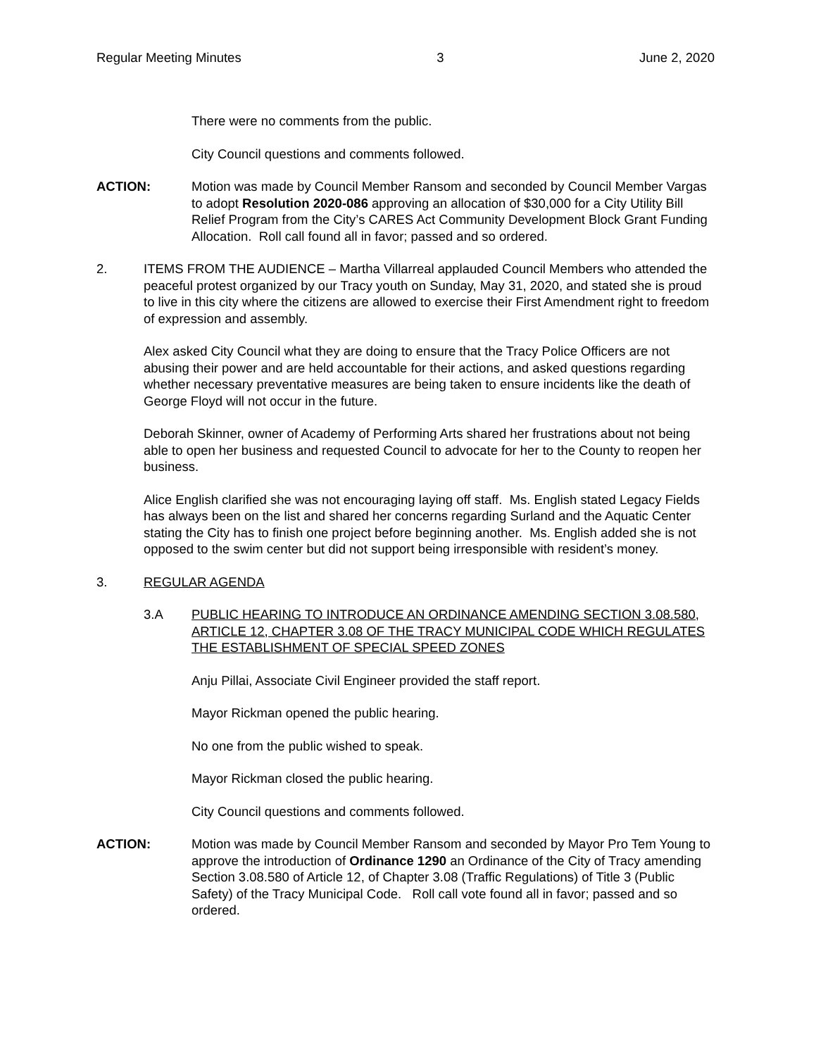Regular Meeting Minutes 3 June 2, 2020
There were no comments from the public.
City Council questions and comments followed.
ACTION: Motion was made by Council Member Ransom and seconded by Council Member Vargas to adopt Resolution 2020-086 approving an allocation of $30,000 for a City Utility Bill Relief Program from the City’s CARES Act Community Development Block Grant Funding Allocation. Roll call found all in favor; passed and so ordered.
2. ITEMS FROM THE AUDIENCE – Martha Villarreal applauded Council Members who attended the peaceful protest organized by our Tracy youth on Sunday, May 31, 2020, and stated she is proud to live in this city where the citizens are allowed to exercise their First Amendment right to freedom of expression and assembly.
Alex asked City Council what they are doing to ensure that the Tracy Police Officers are not abusing their power and are held accountable for their actions, and asked questions regarding whether necessary preventative measures are being taken to ensure incidents like the death of George Floyd will not occur in the future.
Deborah Skinner, owner of Academy of Performing Arts shared her frustrations about not being able to open her business and requested Council to advocate for her to the County to reopen her business.
Alice English clarified she was not encouraging laying off staff. Ms. English stated Legacy Fields has always been on the list and shared her concerns regarding Surland and the Aquatic Center stating the City has to finish one project before beginning another. Ms. English added she is not opposed to the swim center but did not support being irresponsible with resident’s money.
3. REGULAR AGENDA
3.A PUBLIC HEARING TO INTRODUCE AN ORDINANCE AMENDING SECTION 3.08.580, ARTICLE 12, CHAPTER 3.08 OF THE TRACY MUNICIPAL CODE WHICH REGULATES THE ESTABLISHMENT OF SPECIAL SPEED ZONES
Anju Pillai, Associate Civil Engineer provided the staff report.
Mayor Rickman opened the public hearing.
No one from the public wished to speak.
Mayor Rickman closed the public hearing.
City Council questions and comments followed.
ACTION: Motion was made by Council Member Ransom and seconded by Mayor Pro Tem Young to approve the introduction of Ordinance 1290 an Ordinance of the City of Tracy amending Section 3.08.580 of Article 12, of Chapter 3.08 (Traffic Regulations) of Title 3 (Public Safety) of the Tracy Municipal Code. Roll call vote found all in favor; passed and so ordered.